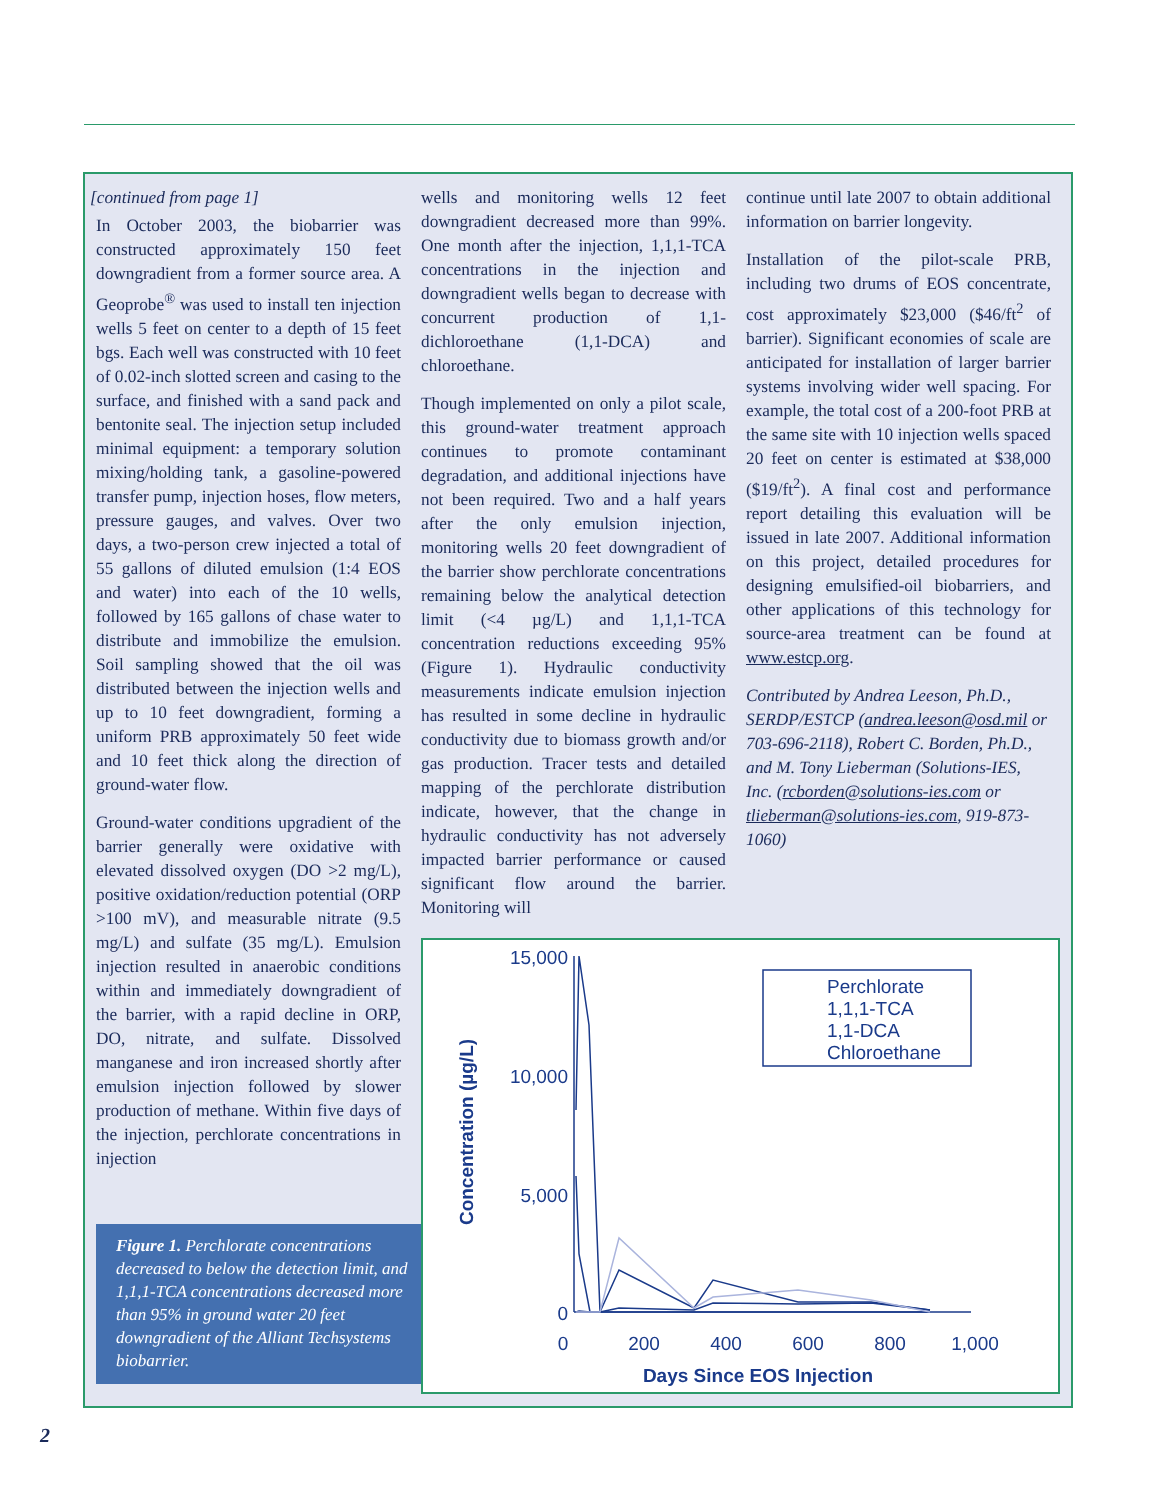[continued from page 1]
In October 2003, the biobarrier was constructed approximately 150 feet downgradient from a former source area. A Geoprobe<sup>®</sup> was used to install ten injection wells 5 feet on center to a depth of 15 feet bgs. Each well was constructed with 10 feet of 0.02-inch slotted screen and casing to the surface, and finished with a sand pack and bentonite seal. The injection setup included minimal equipment: a temporary solution mixing/holding tank, a gasoline-powered transfer pump, injection hoses, flow meters, pressure gauges, and valves. Over two days, a two-person crew injected a total of 55 gallons of diluted emulsion (1:4 EOS and water) into each of the 10 wells, followed by 165 gallons of chase water to distribute and immobilize the emulsion. Soil sampling showed that the oil was distributed between the injection wells and up to 10 feet downgradient, forming a uniform PRB approximately 50 feet wide and 10 feet thick along the direction of ground-water flow.
Ground-water conditions upgradient of the barrier generally were oxidative with elevated dissolved oxygen (DO >2 mg/L), positive oxidation/reduction potential (ORP >100 mV), and measurable nitrate (9.5 mg/L) and sulfate (35 mg/L). Emulsion injection resulted in anaerobic conditions within and immediately downgradient of the barrier, with a rapid decline in ORP, DO, nitrate, and sulfate. Dissolved manganese and iron increased shortly after emulsion injection followed by slower production of methane. Within five days of the injection, perchlorate concentrations in injection
wells and monitoring wells 12 feet downgradient decreased more than 99%. One month after the injection, 1,1,1-TCA concentrations in the injection and downgradient wells began to decrease with concurrent production of 1,1-dichloroethane (1,1-DCA) and chloroethane.
Though implemented on only a pilot scale, this ground-water treatment approach continues to promote contaminant degradation, and additional injections have not been required. Two and a half years after the only emulsion injection, monitoring wells 20 feet downgradient of the barrier show perchlorate concentrations remaining below the analytical detection limit (<4 µg/L) and 1,1,1-TCA concentration reductions exceeding 95% (Figure 1). Hydraulic conductivity measurements indicate emulsion injection has resulted in some decline in hydraulic conductivity due to biomass growth and/or gas production. Tracer tests and detailed mapping of the perchlorate distribution indicate, however, that the change in hydraulic conductivity has not adversely impacted barrier performance or caused significant flow around the barrier. Monitoring will
continue until late 2007 to obtain additional information on barrier longevity.
Installation of the pilot-scale PRB, including two drums of EOS concentrate, cost approximately $23,000 ($46/ft<sup>2</sup> of barrier). Significant economies of scale are anticipated for installation of larger barrier systems involving wider well spacing. For example, the total cost of a 200-foot PRB at the same site with 10 injection wells spaced 20 feet on center is estimated at $38,000 ($19/ft<sup>2</sup>). A final cost and performance report detailing this evaluation will be issued in late 2007. Additional information on this project, detailed procedures for designing emulsified-oil biobarriers, and other applications of this technology for source-area treatment can be found at www.estcp.org.
Contributed by Andrea Leeson, Ph.D., SERDP/ESTCP (andrea.leeson@osd.mil or 703-696-2118), Robert C. Borden, Ph.D., and M. Tony Lieberman (Solutions-IES, Inc. (rcborden@solutions-ies.com or tlieberman@solutions-ies.com, 919-873-1060)
Figure 1. Perchlorate concentrations decreased to below the detection limit, and 1,1,1-TCA concentrations decreased more than 95% in ground water 20 feet downgradient of the Alliant Techsystems biobarrier.
15,000
10,000
5,000
0
0
200
400
600
800
1,000
Days Since EOS Injection
Concentration (µg/L)
Perchlorate
1,1,1-TCA
1,1-DCA
Chloroethane
2